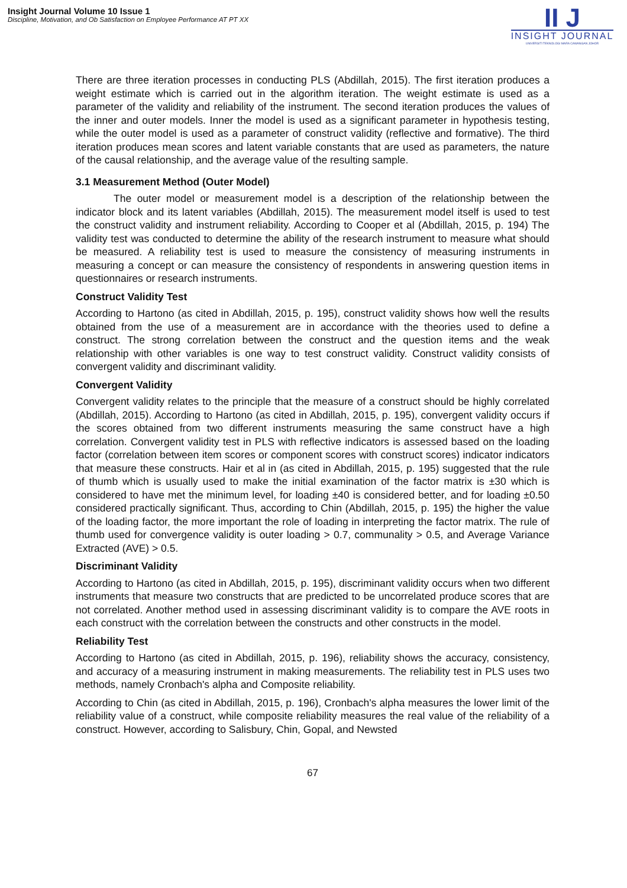Insight Journal Volume 10 Issue 1
Discipline, Motivation, and Ob Satisfaction on Employee Performance AT PT XX
II J
INSIGHT JOURNAL
UNIVERSITI TEKNOLOGI MARA CAWANGAN JOHOR
There are three iteration processes in conducting PLS (Abdillah, 2015). The first iteration produces a weight estimate which is carried out in the algorithm iteration. The weight estimate is used as a parameter of the validity and reliability of the instrument. The second iteration produces the values of the inner and outer models. Inner the model is used as a significant parameter in hypothesis testing, while the outer model is used as a parameter of construct validity (reflective and formative). The third iteration produces mean scores and latent variable constants that are used as parameters, the nature of the causal relationship, and the average value of the resulting sample.
3.1 Measurement Method (Outer Model)
The outer model or measurement model is a description of the relationship between the indicator block and its latent variables (Abdillah, 2015). The measurement model itself is used to test the construct validity and instrument reliability. According to Cooper et al (Abdillah, 2015, p. 194) The validity test was conducted to determine the ability of the research instrument to measure what should be measured. A reliability test is used to measure the consistency of measuring instruments in measuring a concept or can measure the consistency of respondents in answering question items in questionnaires or research instruments.
Construct Validity Test
According to Hartono (as cited in Abdillah, 2015, p. 195), construct validity shows how well the results obtained from the use of a measurement are in accordance with the theories used to define a construct. The strong correlation between the construct and the question items and the weak relationship with other variables is one way to test construct validity. Construct validity consists of convergent validity and discriminant validity.
Convergent Validity
Convergent validity relates to the principle that the measure of a construct should be highly correlated (Abdillah, 2015). According to Hartono (as cited in Abdillah, 2015, p. 195), convergent validity occurs if the scores obtained from two different instruments measuring the same construct have a high correlation. Convergent validity test in PLS with reflective indicators is assessed based on the loading factor (correlation between item scores or component scores with construct scores) indicator indicators that measure these constructs. Hair et al in (as cited in Abdillah, 2015, p. 195) suggested that the rule of thumb which is usually used to make the initial examination of the factor matrix is ±30 which is considered to have met the minimum level, for loading ±40 is considered better, and for loading ±0.50 considered practically significant. Thus, according to Chin (Abdillah, 2015, p. 195) the higher the value of the loading factor, the more important the role of loading in interpreting the factor matrix. The rule of thumb used for convergence validity is outer loading > 0.7, communality > 0.5, and Average Variance Extracted (AVE) > 0.5.
Discriminant Validity
According to Hartono (as cited in Abdillah, 2015, p. 195), discriminant validity occurs when two different instruments that measure two constructs that are predicted to be uncorrelated produce scores that are not correlated. Another method used in assessing discriminant validity is to compare the AVE roots in each construct with the correlation between the constructs and other constructs in the model.
Reliability Test
According to Hartono (as cited in Abdillah, 2015, p. 196), reliability shows the accuracy, consistency, and accuracy of a measuring instrument in making measurements. The reliability test in PLS uses two methods, namely Cronbach's alpha and Composite reliability.
According to Chin (as cited in Abdillah, 2015, p. 196), Cronbach's alpha measures the lower limit of the reliability value of a construct, while composite reliability measures the real value of the reliability of a construct. However, according to Salisbury, Chin, Gopal, and Newsted
67